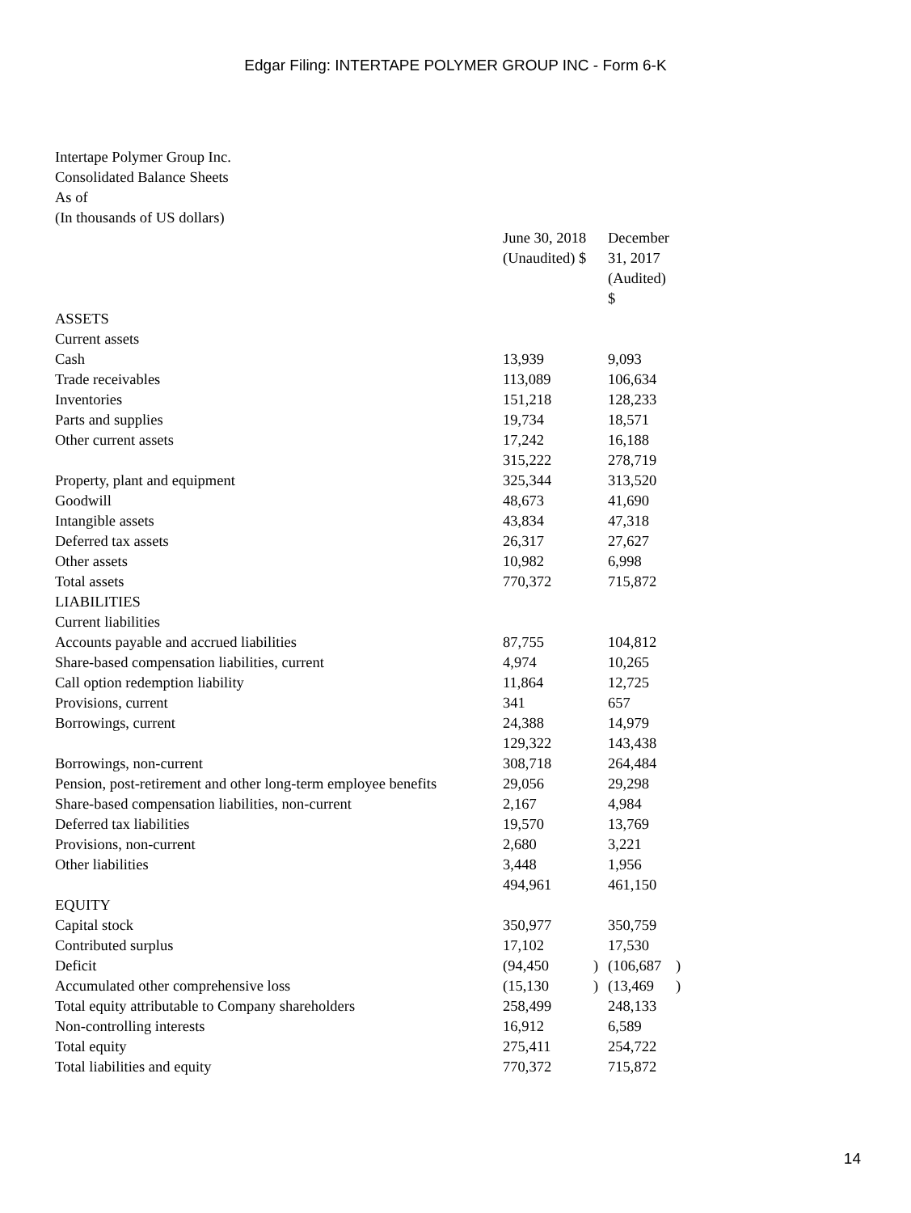Edgar Filing: INTERTAPE POLYMER GROUP INC - Form 6-K
Intertape Polymer Group Inc.
Consolidated Balance Sheets
As of
(In thousands of US dollars)
| | June 30, 2018 (Unaudited) $ | | December 31, 2017 (Audited) $ | |
| ASSETS | | | | |
| Current assets | | | | |
| Cash | 13,939 | | 9,093 | |
| Trade receivables | 113,089 | | 106,634 | |
| Inventories | 151,218 | | 128,233 | |
| Parts and supplies | 19,734 | | 18,571 | |
| Other current assets | 17,242 | | 16,188 | |
| | 315,222 | | 278,719 | |
| Property, plant and equipment | 325,344 | | 313,520 | |
| Goodwill | 48,673 | | 41,690 | |
| Intangible assets | 43,834 | | 47,318 | |
| Deferred tax assets | 26,317 | | 27,627 | |
| Other assets | 10,982 | | 6,998 | |
| Total assets | 770,372 | | 715,872 | |
| LIABILITIES | | | | |
| Current liabilities | | | | |
| Accounts payable and accrued liabilities | 87,755 | | 104,812 | |
| Share-based compensation liabilities, current | 4,974 | | 10,265 | |
| Call option redemption liability | 11,864 | | 12,725 | |
| Provisions, current | 341 | | 657 | |
| Borrowings, current | 24,388 | | 14,979 | |
| | 129,322 | | 143,438 | |
| Borrowings, non-current | 308,718 | | 264,484 | |
| Pension, post-retirement and other long-term employee benefits | 29,056 | | 29,298 | |
| Share-based compensation liabilities, non-current | 2,167 | | 4,984 | |
| Deferred tax liabilities | 19,570 | | 13,769 | |
| Provisions, non-current | 2,680 | | 3,221 | |
| Other liabilities | 3,448 | | 1,956 | |
| | 494,961 | | 461,150 | |
| EQUITY | | | | |
| Capital stock | 350,977 | | 350,759 | |
| Contributed surplus | 17,102 | | 17,530 | |
| Deficit | (94,450 | ) | (106,687 | ) |
| Accumulated other comprehensive loss | (15,130 | ) | (13,469 | ) |
| Total equity attributable to Company shareholders | 258,499 | | 248,133 | |
| Non-controlling interests | 16,912 | | 6,589 | |
| Total equity | 275,411 | | 254,722 | |
| Total liabilities and equity | 770,372 | | 715,872 | |
14